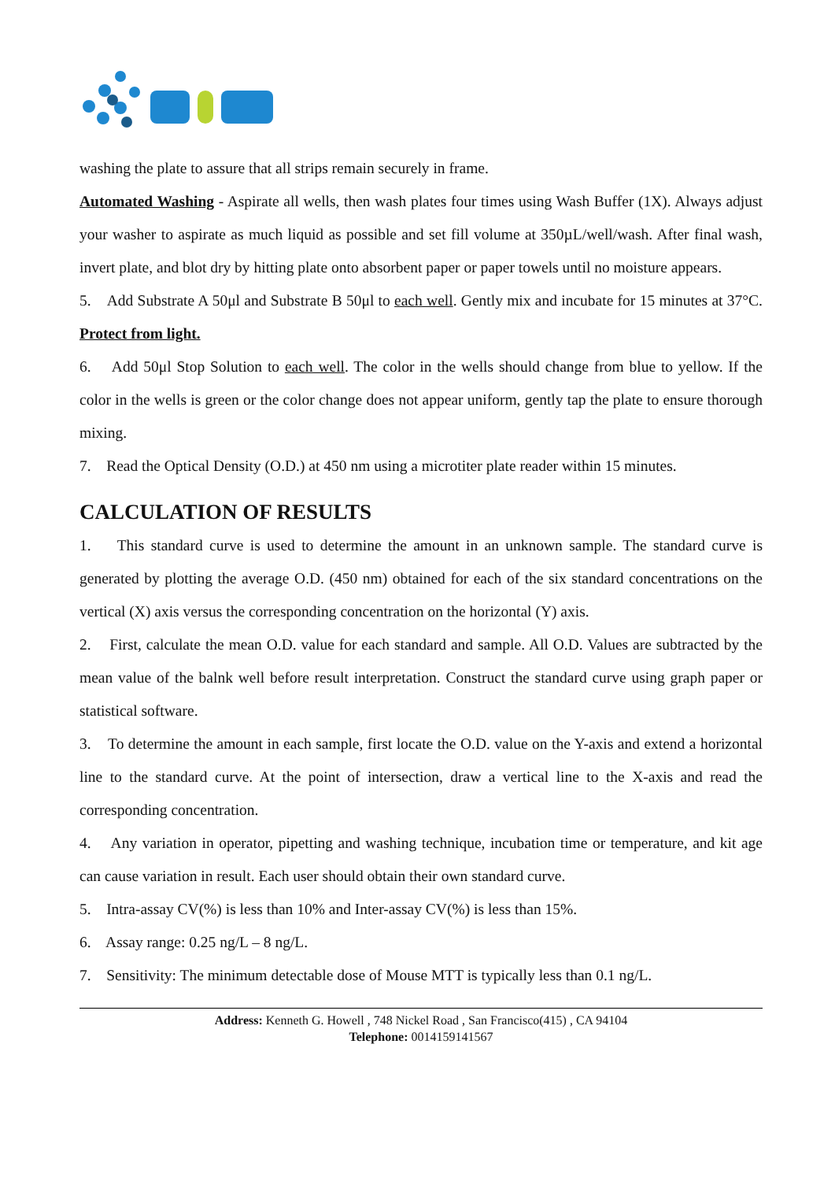washing the plate to assure that all strips remain securely in frame.
Automated Washing - Aspirate all wells, then wash plates four times using Wash Buffer (1X). Always adjust your washer to aspirate as much liquid as possible and set fill volume at 350µL/well/wash. After final wash, invert plate, and blot dry by hitting plate onto absorbent paper or paper towels until no moisture appears.
5. Add Substrate A 50μl and Substrate B 50μl to each well. Gently mix and incubate for 15 minutes at 37°C. Protect from light.
6. Add 50μl Stop Solution to each well. The color in the wells should change from blue to yellow. If the color in the wells is green or the color change does not appear uniform, gently tap the plate to ensure thorough mixing.
7. Read the Optical Density (O.D.) at 450 nm using a microtiter plate reader within 15 minutes.
CALCULATION OF RESULTS
1. This standard curve is used to determine the amount in an unknown sample. The standard curve is generated by plotting the average O.D. (450 nm) obtained for each of the six standard concentrations on the vertical (X) axis versus the corresponding concentration on the horizontal (Y) axis.
2. First, calculate the mean O.D. value for each standard and sample. All O.D. Values are subtracted by the mean value of the balnk well before result interpretation. Construct the standard curve using graph paper or statistical software.
3. To determine the amount in each sample, first locate the O.D. value on the Y-axis and extend a horizontal line to the standard curve. At the point of intersection, draw a vertical line to the X-axis and read the corresponding concentration.
4. Any variation in operator, pipetting and washing technique, incubation time or temperature, and kit age can cause variation in result. Each user should obtain their own standard curve.
5. Intra-assay CV(%) is less than 10% and Inter-assay CV(%) is less than 15%.
6. Assay range: 0.25 ng/L – 8 ng/L.
7. Sensitivity: The minimum detectable dose of Mouse MTT is typically less than 0.1 ng/L.
Address: Kenneth G. Howell , 748 Nickel Road , San Francisco(415) , CA 94104
Telephone: 0014159141567